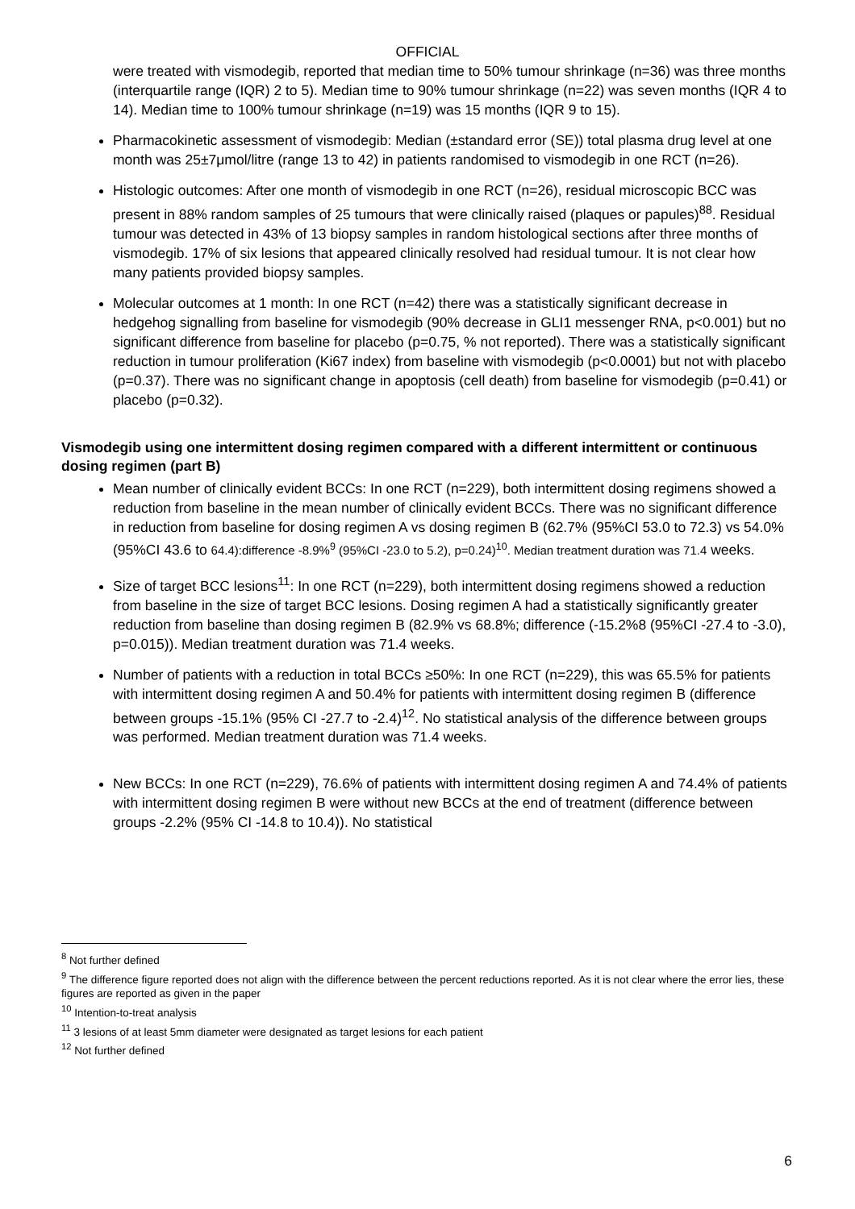OFFICIAL
were treated with vismodegib, reported that median time to 50% tumour shrinkage (n=36) was three months (interquartile range (IQR) 2 to 5). Median time to 90% tumour shrinkage (n=22) was seven months (IQR 4 to 14). Median time to 100% tumour shrinkage (n=19) was 15 months (IQR 9 to 15).
Pharmacokinetic assessment of vismodegib: Median (±standard error (SE)) total plasma drug level at one month was 25±7μmol/litre (range 13 to 42) in patients randomised to vismodegib in one RCT (n=26).
Histologic outcomes: After one month of vismodegib in one RCT (n=26), residual microscopic BCC was present in 88% random samples of 25 tumours that were clinically raised (plaques or papules)<sup>88</sup>. Residual tumour was detected in 43% of 13 biopsy samples in random histological sections after three months of vismodegib. 17% of six lesions that appeared clinically resolved had residual tumour. It is not clear how many patients provided biopsy samples.
Molecular outcomes at 1 month: In one RCT (n=42) there was a statistically significant decrease in hedgehog signalling from baseline for vismodegib (90% decrease in GLI1 messenger RNA, p<0.001) but no significant difference from baseline for placebo (p=0.75, % not reported). There was a statistically significant reduction in tumour proliferation (Ki67 index) from baseline with vismodegib (p<0.0001) but not with placebo (p=0.37). There was no significant change in apoptosis (cell death) from baseline for vismodegib (p=0.41) or placebo (p=0.32).
Vismodegib using one intermittent dosing regimen compared with a different intermittent or continuous dosing regimen (part B)
Mean number of clinically evident BCCs: In one RCT (n=229), both intermittent dosing regimens showed a reduction from baseline in the mean number of clinically evident BCCs. There was no significant difference in reduction from baseline for dosing regimen A vs dosing regimen B (62.7% (95%CI 53.0 to 72.3) vs 54.0% (95%CI 43.6 to 64.4):difference -8.9%<sup>9</sup> (95%CI -23.0 to 5.2), p=0.24)<sup>10</sup>. Median treatment duration was 71.4 weeks.
Size of target BCC lesions<sup>11</sup>: In one RCT (n=229), both intermittent dosing regimens showed a reduction from baseline in the size of target BCC lesions. Dosing regimen A had a statistically significantly greater reduction from baseline than dosing regimen B (82.9% vs 68.8%; difference (-15.2%8 (95%CI -27.4 to -3.0), p=0.015)). Median treatment duration was 71.4 weeks.
Number of patients with a reduction in total BCCs ≥50%: In one RCT (n=229), this was 65.5% for patients with intermittent dosing regimen A and 50.4% for patients with intermittent dosing regimen B (difference between groups -15.1% (95% CI -27.7 to -2.4)<sup>12</sup>. No statistical analysis of the difference between groups was performed. Median treatment duration was 71.4 weeks.
New BCCs: In one RCT (n=229), 76.6% of patients with intermittent dosing regimen A and 74.4% of patients with intermittent dosing regimen B were without new BCCs at the end of treatment (difference between groups -2.2% (95% CI -14.8 to 10.4)). No statistical
<sup>8</sup> Not further defined
<sup>9</sup> The difference figure reported does not align with the difference between the percent reductions reported. As it is not clear where the error lies, these figures are reported as given in the paper
<sup>10</sup> Intention-to-treat analysis
<sup>11</sup> 3 lesions of at least 5mm diameter were designated as target lesions for each patient
<sup>12</sup> Not further defined
6